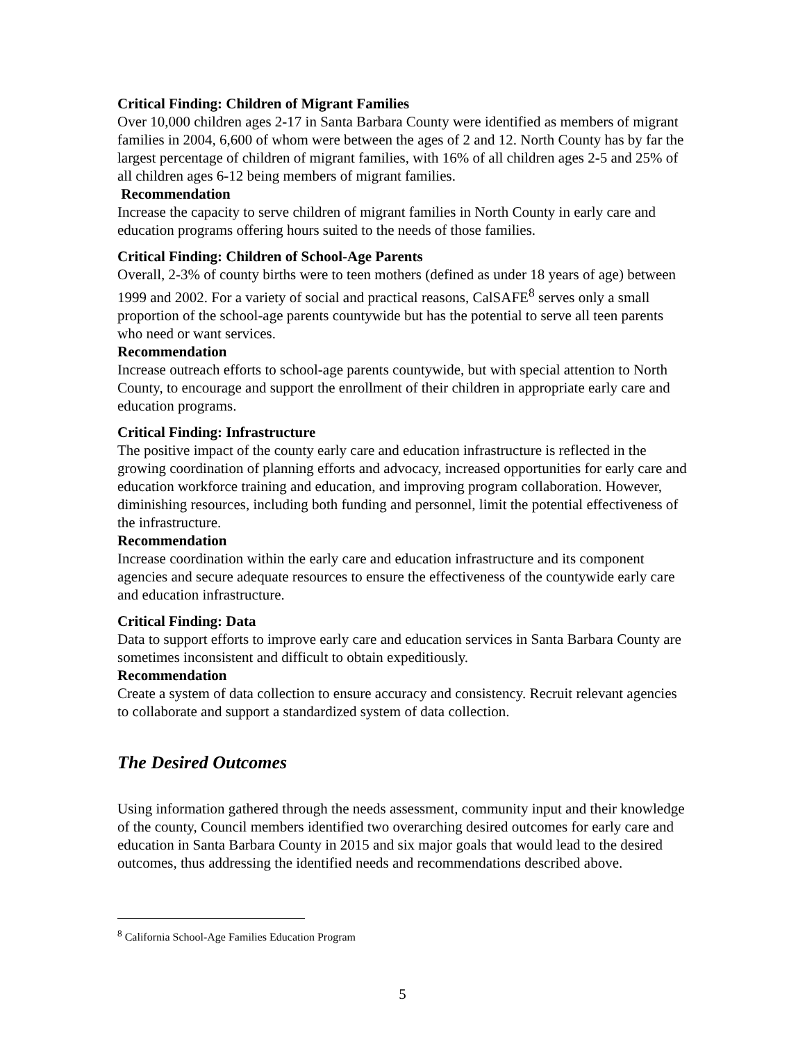Critical Finding: Children of Migrant Families
Over 10,000 children ages 2-17 in Santa Barbara County were identified as members of migrant families in 2004, 6,600 of whom were between the ages of 2 and 12. North County has by far the largest percentage of children of migrant families, with 16% of all children ages 2-5 and 25% of all children ages 6-12 being members of migrant families.
Recommendation
Increase the capacity to serve children of migrant families in North County in early care and education programs offering hours suited to the needs of those families.
Critical Finding: Children of School-Age Parents
Overall, 2-3% of county births were to teen mothers (defined as under 18 years of age) between 1999 and 2002. For a variety of social and practical reasons, CalSAFE<sup>8</sup> serves only a small proportion of the school-age parents countywide but has the potential to serve all teen parents who need or want services.
Recommendation
Increase outreach efforts to school-age parents countywide, but with special attention to North County, to encourage and support the enrollment of their children in appropriate early care and education programs.
Critical Finding: Infrastructure
The positive impact of the county early care and education infrastructure is reflected in the growing coordination of planning efforts and advocacy, increased opportunities for early care and education workforce training and education, and improving program collaboration. However, diminishing resources, including both funding and personnel, limit the potential effectiveness of the infrastructure.
Recommendation
Increase coordination within the early care and education infrastructure and its component agencies and secure adequate resources to ensure the effectiveness of the countywide early care and education infrastructure.
Critical Finding: Data
Data to support efforts to improve early care and education services in Santa Barbara County are sometimes inconsistent and difficult to obtain expeditiously.
Recommendation
Create a system of data collection to ensure accuracy and consistency. Recruit relevant agencies to collaborate and support a standardized system of data collection.
The Desired Outcomes
Using information gathered through the needs assessment, community input and their knowledge of the county, Council members identified two overarching desired outcomes for early care and education in Santa Barbara County in 2015 and six major goals that would lead to the desired outcomes, thus addressing the identified needs and recommendations described above.
<sup>8</sup> California School-Age Families Education Program
5